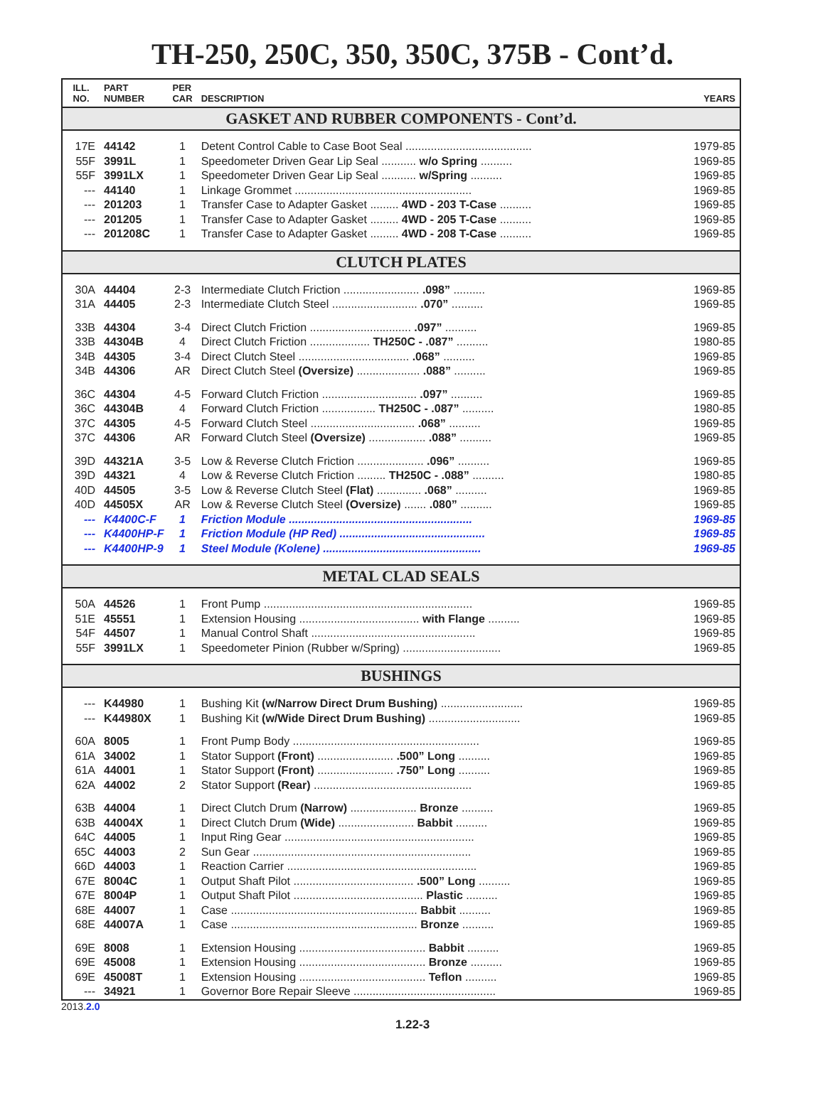TH-250, 250C, 350, 350C, 375B - Cont’d.
| ILL. NO. | PART NUMBER | PER CAR | DESCRIPTION | YEARS |
| --- | --- | --- | --- | --- |
| GASKET AND RUBBER COMPONENTS - Cont’d. | | | | |
| 17E | 44142 | 1 | Detent Control Cable to Case Boot Seal ........................................ | 1979-85 |
| 55F | 3991L | 1 | Speedometer Driven Gear Lip Seal ........... w/o Spring .......... | 1969-85 |
| 55F | 3991LX | 1 | Speedometer Driven Gear Lip Seal ........... w/Spring .......... | 1969-85 |
| --- | 44140 | 1 | Linkage Grommet ........................................................ | 1969-85 |
| --- | 201203 | 1 | Transfer Case to Adapter Gasket ......... 4WD - 203 T-Case .......... | 1969-85 |
| --- | 201205 | 1 | Transfer Case to Adapter Gasket ......... 4WD - 205 T-Case .......... | 1969-85 |
| --- | 201208C | 1 | Transfer Case to Adapter Gasket ......... 4WD - 208 T-Case .......... | 1969-85 |
| CLUTCH PLATES | | | | |
| 30A | 44404 | 2-3 | Intermediate Clutch Friction ........................ .098” .......... | 1969-85 |
| 31A | 44405 | 2-3 | Intermediate Clutch Steel ........................... .070” .......... | 1969-85 |
| 33B | 44304 | 3-4 | Direct Clutch Friction ................................ .097” .......... | 1969-85 |
| 33B | 44304B | 4 | Direct Clutch Friction ................... TH250C - .087” .......... | 1980-85 |
| 34B | 44305 | 3-4 | Direct Clutch Steel ................................... .068” .......... | 1969-85 |
| 34B | 44306 | AR | Direct Clutch Steel (Oversize) .................... .088” .......... | 1969-85 |
| 36C | 44304 | 4-5 | Forward Clutch Friction .............................. .097” .......... | 1969-85 |
| 36C | 44304B | 4 | Forward Clutch Friction ................. TH250C - .087” .......... | 1980-85 |
| 37C | 44305 | 4-5 | Forward Clutch Steel ................................. .068” .......... | 1969-85 |
| 37C | 44306 | AR | Forward Clutch Steel (Oversize) .................. .088” .......... | 1969-85 |
| 39D | 44321A | 3-5 | Low & Reverse Clutch Friction ..................... .096” .......... | 1969-85 |
| 39D | 44321 | 4 | Low & Reverse Clutch Friction ......... TH250C - .088” .......... | 1980-85 |
| 40D | 44505 | 3-5 | Low & Reverse Clutch Steel (Flat) .............. .068” .......... | 1969-85 |
| 40D | 44505X | AR | Low & Reverse Clutch Steel (Oversize) ....... .080” .......... | 1969-85 |
| --- | K4400C-F | 1 | Friction Module .......................................................... | 1969-85 |
| --- | K4400HP-F | 1 | Friction Module (HP Red) .............................................. | 1969-85 |
| --- | K4400HP-9 | 1 | Steel Module (Kolene) .................................................. | 1969-85 |
| METAL CLAD SEALS | | | | |
| 50A | 44526 | 1 | Front Pump .................................................................. | 1969-85 |
| 51E | 45551 | 1 | Extension Housing ...................................... with Flange .......... | 1969-85 |
| 54F | 44507 | 1 | Manual Control Shaft .................................................... | 1969-85 |
| 55F | 3991LX | 1 | Speedometer Pinion (Rubber w/Spring) ............................... | 1969-85 |
| BUSHINGS | | | | |
| --- | K44980 | 1 | Bushing Kit (w/Narrow Direct Drum Bushing) .......................... | 1969-85 |
| --- | K44980X | 1 | Bushing Kit (w/Wide Direct Drum Bushing) ............................. | 1969-85 |
| 60A | 8005 | 1 | Front Pump Body ........................................................... | 1969-85 |
| 61A | 34002 | 1 | Stator Support (Front) ........................ .500” Long .......... | 1969-85 |
| 61A | 44001 | 1 | Stator Support (Front) ........................ .750” Long .......... | 1969-85 |
| 62A | 44002 | 2 | Stator Support (Rear) .................................................. | 1969-85 |
| 63B | 44004 | 1 | Direct Clutch Drum (Narrow) ..................... Bronze .......... | 1969-85 |
| 63B | 44004X | 1 | Direct Clutch Drum (Wide) ........................ Babbit .......... | 1969-85 |
| 64C | 44005 | 1 | Input Ring Gear ............................................................ | 1969-85 |
| 65C | 44003 | 2 | Sun Gear ..................................................................... | 1969-85 |
| 66D | 44003 | 1 | Reaction Carrier ............................................................ | 1969-85 |
| 67E | 8004C | 1 | Output Shaft Pilot ...................................... .500” Long .......... | 1969-85 |
| 67E | 8004P | 1 | Output Shaft Pilot ......................................... Plastic .......... | 1969-85 |
| 68E | 44007 | 1 | Case ........................................................... Babbit .......... | 1969-85 |
| 68E | 44007A | 1 | Case ........................................................... Bronze .......... | 1969-85 |
| 69E | 8008 | 1 | Extension Housing ........................................ Babbit .......... | 1969-85 |
| 69E | 45008 | 1 | Extension Housing ........................................ Bronze .......... | 1969-85 |
| 69E | 45008T | 1 | Extension Housing ........................................ Teflon .......... | 1969-85 |
| --- | 34921 | 1 | Governor Bore Repair Sleeve ............................................. | 1969-85 |
2013.2.0
1.22-3